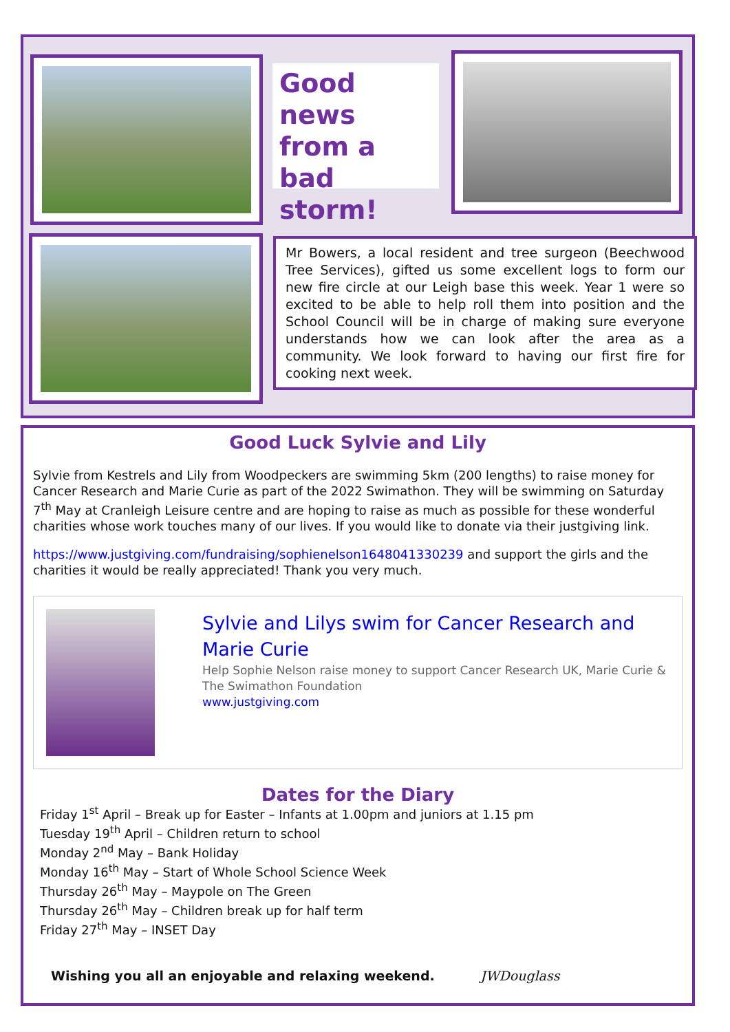Good news from a bad storm!
Mr Bowers, a local resident and tree surgeon (Beechwood Tree Services), gifted us some excellent logs to form our new fire circle at our Leigh base this week. Year 1 were so excited to be able to help roll them into position and the School Council will be in charge of making sure everyone understands how we can look after the area as a community. We look forward to having our first fire for cooking next week.
Good Luck Sylvie and Lily
Sylvie from Kestrels and Lily from Woodpeckers are swimming 5km (200 lengths) to raise money for Cancer Research and Marie Curie as part of the 2022 Swimathon. They will be swimming on Saturday 7<sup>th</sup> May at Cranleigh Leisure centre and are hoping to raise as much as possible for these wonderful charities whose work touches many of our lives. If you would like to donate via their justgiving link.
https://www.justgiving.com/fundraising/sophienelson1648041330239 and support the girls and the charities it would be really appreciated! Thank you very much.
Sylvie and Lilys swim for Cancer Research and Marie Curie
Help Sophie Nelson raise money to support Cancer Research UK, Marie Curie & The Swimathon Foundation
www.justgiving.com
Dates for the Diary
Friday 1<sup>st</sup> April – Break up for Easter – Infants at 1.00pm and juniors at 1.15 pm
Tuesday 19<sup>th</sup> April – Children return to school
Monday 2<sup>nd</sup> May – Bank Holiday
Monday 16<sup>th</sup> May – Start of Whole School Science Week
Thursday 26<sup>th</sup> May – Maypole on The Green
Thursday 26<sup>th</sup> May – Children break up for half term
Friday 27<sup>th</sup> May – INSET Day
Wishing you all an enjoyable and relaxing weekend. JWDouglass